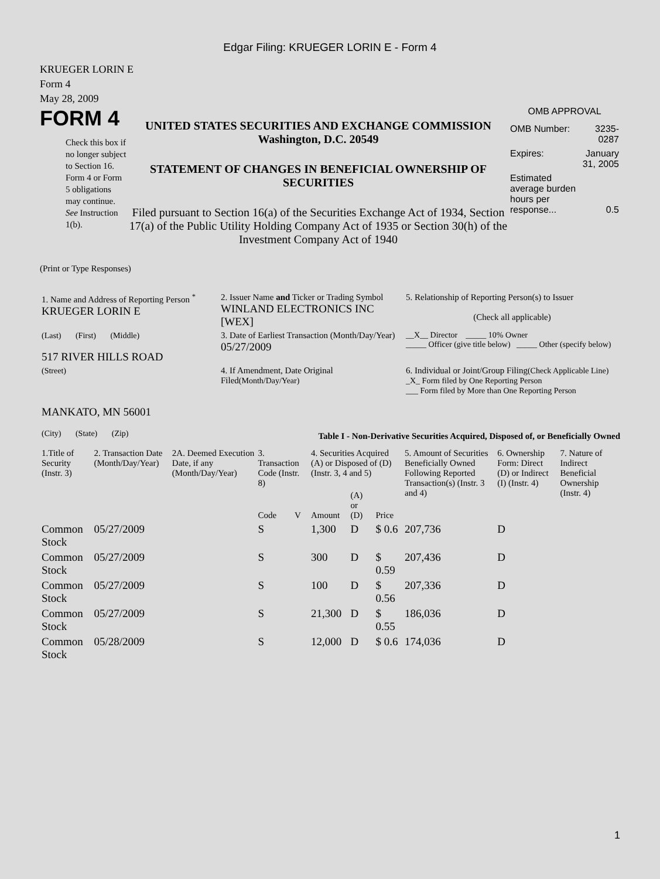Edgar Filing: KRUEGER LORIN E - Form 4
KRUEGER LORIN E
Form 4
May 28, 2009
FORM 4
Check this box if no longer subject to Section 16. Form 4 or Form 5 obligations may continue. See Instruction 1(b).
UNITED STATES SECURITIES AND EXCHANGE COMMISSION
Washington, D.C. 20549
STATEMENT OF CHANGES IN BENEFICIAL OWNERSHIP OF SECURITIES
Filed pursuant to Section 16(a) of the Securities Exchange Act of 1934, Section 17(a) of the Public Utility Holding Company Act of 1935 or Section 30(h) of the Investment Company Act of 1940
OMB APPROVAL
| OMB Number: | 3235-0287 |
| Expires: | January 31, 2005 |
| Estimated average burden hours per response... | 0.5 |
(Print or Type Responses)
| 1. Name and Address of Reporting Person <sup>*</sup> KRUEGER LORIN E | 2. Issuer Name and Ticker or Trading Symbol WINLAND ELECTRONICS INC [WEX] | 5. Relationship of Reporting Person(s) to Issuer (Check all applicable) |
| (Last) (First) (Middle) 517 RIVER HILLS ROAD | 3. Date of Earliest Transaction (Month/Day/Year) 05/27/2009 | __X__ Director _____ 10% Owner _____ Officer (give title below) _____ Other (specify below) |
| (Street) MANKATO, MN 56001 (City) (State) (Zip) | 4. If Amendment, Date Original Filed (Month/Day/Year) | 6. Individual or Joint/Group Filing (Check Applicable Line) _X_ Form filed by One Reporting Person ___ Form filed by More than One Reporting Person |
Table I - Non-Derivative Securities Acquired, Disposed of, or Beneficially Owned
| 1.Title of Security (Instr. 3) | 2. Transaction Date (Month/Day/Year) | 2A. Deemed Execution Date, if any (Month/Day/Year) | 3. Transaction Code (Instr. 8) | | 4. Securities Acquired (A) or Disposed of (D) (Instr. 3, 4 and 5) | | | 5. Amount of Securities Beneficially Owned Following Reported Transaction(s) (Instr. 3 and 4) | 6. Ownership Form: Direct (D) or Indirect (I) (Instr. 4) | 7. Nature of Indirect Beneficial Ownership (Instr. 4) |
| --- | --- | --- | --- | --- | --- | --- | --- | --- | --- | --- |
| | | | Code | V | Amount | (A) or (D) | Price | | | |
| Common Stock | 05/27/2009 | | S | | 1,300 | D | $ 0.6 | 207,736 | D | |
| Common Stock | 05/27/2009 | | S | | 300 | D | $ 0.59 | 207,436 | D | |
| Common Stock | 05/27/2009 | | S | | 100 | D | $ 0.56 | 207,336 | D | |
| Common Stock | 05/27/2009 | | S | | 21,300 | D | $ 0.55 | 186,036 | D | |
| Common Stock | 05/28/2009 | | S | | 12,000 | D | $ 0.6 | 174,036 | D | |
1